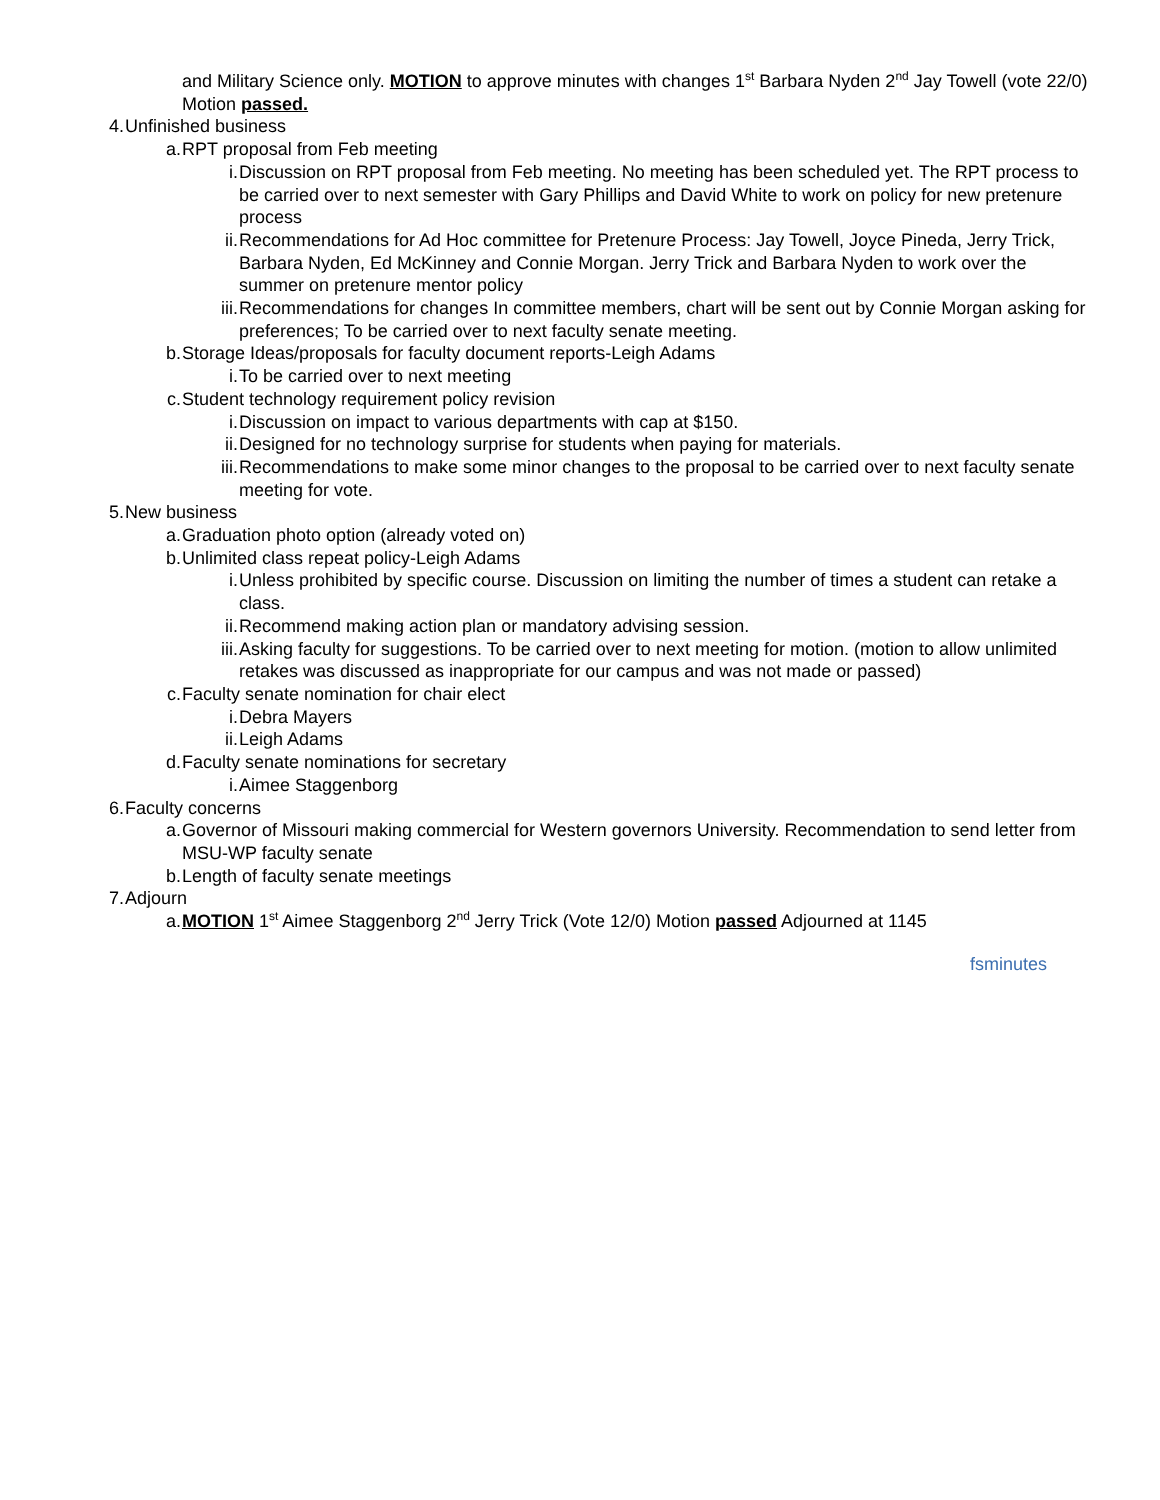and Military Science only. MOTION to approve minutes with changes 1<sup>st</sup> Barbara Nyden 2<sup>nd</sup> Jay Towell (vote 22/0) Motion passed.
4. Unfinished business
a. RPT proposal from Feb meeting
i. Discussion on RPT proposal from Feb meeting. No meeting has been scheduled yet. The RPT process to be carried over to next semester with Gary Phillips and David White to work on policy for new pretenure process
ii. Recommendations for Ad Hoc committee for Pretenure Process: Jay Towell, Joyce Pineda, Jerry Trick, Barbara Nyden, Ed McKinney and Connie Morgan. Jerry Trick and Barbara Nyden to work over the summer on pretenure mentor policy
iii. Recommendations for changes In committee members, chart will be sent out by Connie Morgan asking for preferences; To be carried over to next faculty senate meeting.
b. Storage Ideas/proposals for faculty document reports-Leigh Adams
i. To be carried over to next meeting
c. Student technology requirement policy revision
i. Discussion on impact to various departments with cap at $150.
ii. Designed for no technology surprise for students when paying for materials.
iii. Recommendations to make some minor changes to the proposal to be carried over to next faculty senate meeting for vote.
5. New business
a. Graduation photo option (already voted on)
b. Unlimited class repeat policy-Leigh Adams
i. Unless prohibited by specific course. Discussion on limiting the number of times a student can retake a class.
ii. Recommend making action plan or mandatory advising session.
iii. Asking faculty for suggestions. To be carried over to next meeting for motion. (motion to allow unlimited retakes was discussed as inappropriate for our campus and was not made or passed)
c. Faculty senate nomination for chair elect
i. Debra Mayers
ii. Leigh Adams
d. Faculty senate nominations for secretary
i. Aimee Staggenborg
6. Faculty concerns
a. Governor of Missouri making commercial for Western governors University. Recommendation to send letter from MSU-WP faculty senate
b. Length of faculty senate meetings
7. Adjourn
a. MOTION 1<sup>st</sup> Aimee Staggenborg 2<sup>nd</sup> Jerry Trick (Vote 12/0) Motion passed Adjourned at 1145
fsminutes